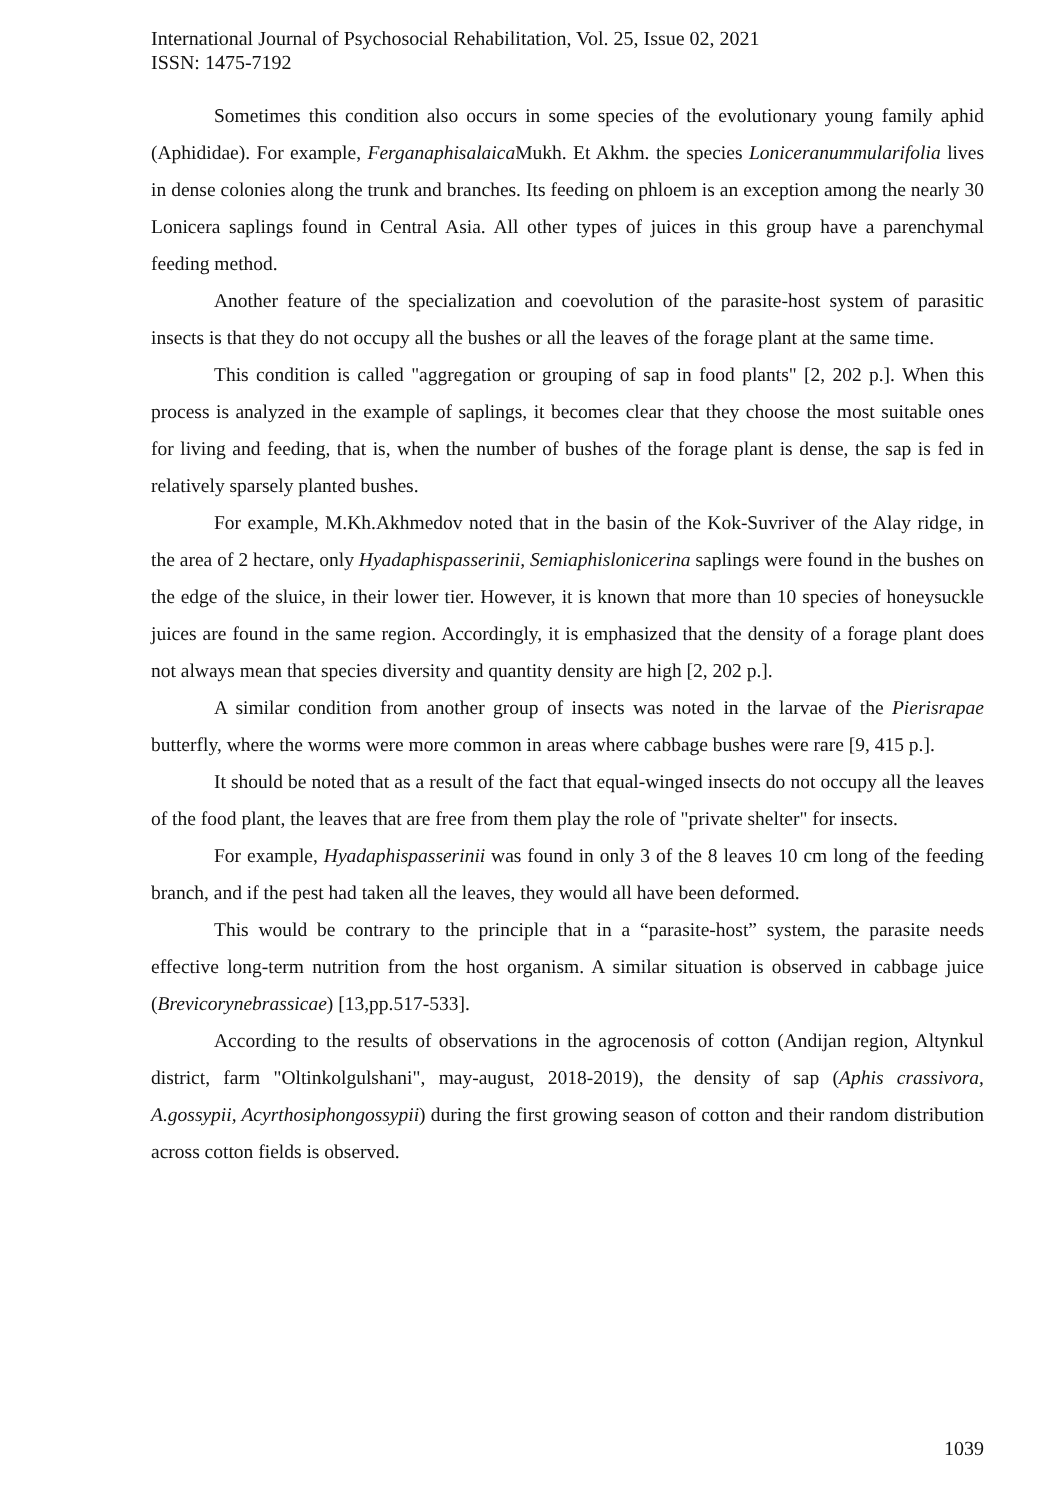International Journal of Psychosocial Rehabilitation, Vol. 25, Issue 02, 2021
ISSN: 1475-7192
Sometimes this condition also occurs in some species of the evolutionary young family aphid (Aphididae). For example, Ferganaphisalaica Mukh. Et Akhm. the species Loniceranummularifolia lives in dense colonies along the trunk and branches. Its feeding on phloem is an exception among the nearly 30 Lonicera saplings found in Central Asia. All other types of juices in this group have a parenchymal feeding method.
Another feature of the specialization and coevolution of the parasite-host system of parasitic insects is that they do not occupy all the bushes or all the leaves of the forage plant at the same time.
This condition is called "aggregation or grouping of sap in food plants" [2, 202 p.]. When this process is analyzed in the example of saplings, it becomes clear that they choose the most suitable ones for living and feeding, that is, when the number of bushes of the forage plant is dense, the sap is fed in relatively sparsely planted bushes.
For example, M.Kh.Akhmedov noted that in the basin of the Kok-Suvriver of the Alay ridge, in the area of 2 hectare, only Hyadaphispasserinii, Semiaphislonicerina saplings were found in the bushes on the edge of the sluice, in their lower tier. However, it is known that more than 10 species of honeysuckle juices are found in the same region. Accordingly, it is emphasized that the density of a forage plant does not always mean that species diversity and quantity density are high [2, 202 p.].
A similar condition from another group of insects was noted in the larvae of the Pierisrapae butterfly, where the worms were more common in areas where cabbage bushes were rare [9, 415 p.].
It should be noted that as a result of the fact that equal-winged insects do not occupy all the leaves of the food plant, the leaves that are free from them play the role of "private shelter" for insects.
For example, Hyadaphispasserinii was found in only 3 of the 8 leaves 10 cm long of the feeding branch, and if the pest had taken all the leaves, they would all have been deformed.
This would be contrary to the principle that in a “parasite-host” system, the parasite needs effective long-term nutrition from the host organism. A similar situation is observed in cabbage juice (Brevicorynebrassicae) [13,pp.517-533].
According to the results of observations in the agrocenosis of cotton (Andijan region, Altynkul district, farm "Oltinkolgulshani", may-august, 2018-2019), the density of sap (Aphis crassivora, A.gossypii, Acyrthosiphongossypii) during the first growing season of cotton and their random distribution across cotton fields is observed.
1039